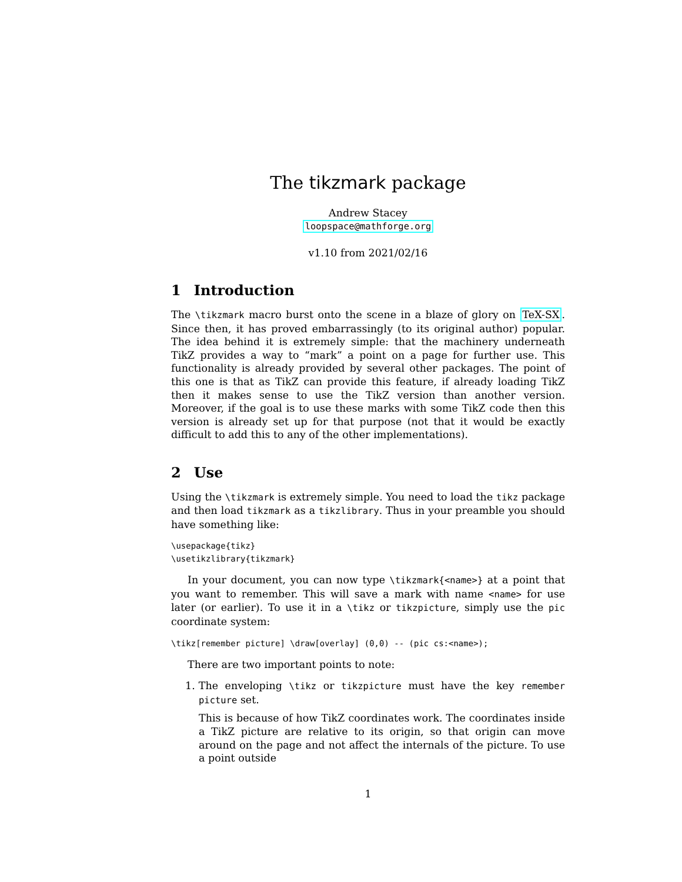The tikzmark package
Andrew Stacey
loopspace@mathforge.org
v1.10 from 2021/02/16
1 Introduction
The \tikzmark macro burst onto the scene in a blaze of glory on TeX-SX. Since then, it has proved embarrassingly (to its original author) popular. The idea behind it is extremely simple: that the machinery underneath TikZ provides a way to “mark” a point on a page for further use. This functionality is already provided by several other packages. The point of this one is that as TikZ can provide this feature, if already loading TikZ then it makes sense to use the TikZ version than another version. Moreover, if the goal is to use these marks with some TikZ code then this version is already set up for that purpose (not that it would be exactly difficult to add this to any of the other implementations).
2 Use
Using the \tikzmark is extremely simple. You need to load the tikz package and then load tikzmark as a tikzlibrary. Thus in your preamble you should have something like:
\usepackage{tikz}
\usetikzlibrary{tikzmark}
In your document, you can now type \tikzmark{<name>} at a point that you want to remember. This will save a mark with name <name> for use later (or earlier). To use it in a \tikz or tikzpicture, simply use the pic coordinate system:
\tikz[remember picture] \draw[overlay] (0,0) -- (pic cs:<name>);
There are two important points to note:
1. The enveloping \tikz or tikzpicture must have the key remember picture set.
This is because of how TikZ coordinates work. The coordinates inside a TikZ picture are relative to its origin, so that origin can move around on the page and not affect the internals of the picture. To use a point outside
1